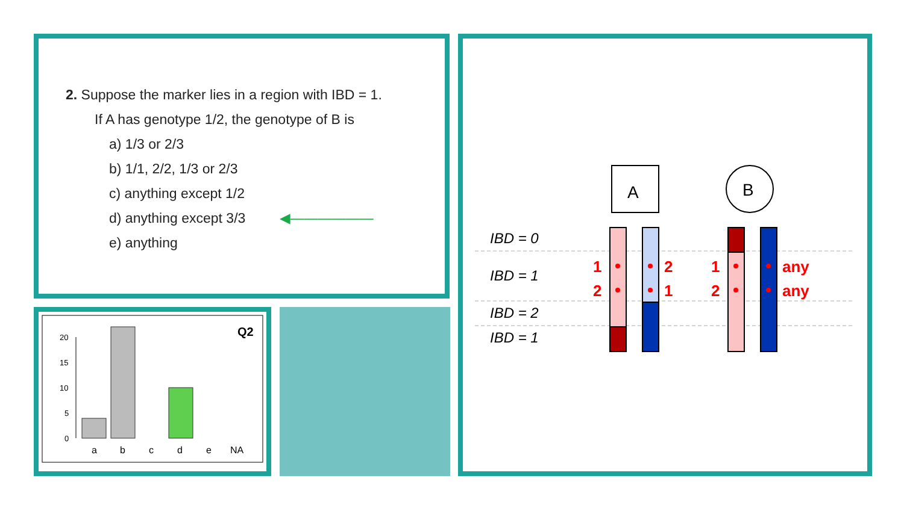2. Suppose the marker lies in a region with IBD = 1.
If A has genotype 1/2, the genotype of B is
a) 1/3 or 2/3
b) 1/1, 2/2, 1/3 or 2/3
c) anything except 1/2
d) anything except 3/3 ◀——————
e) anything
Q2
20
15
10
5
0
a
b
c
d
e
NA
A
B
IBD = 0
IBD = 1
IBD = 2
IBD = 1
1
2
2
1
1
2
any
any